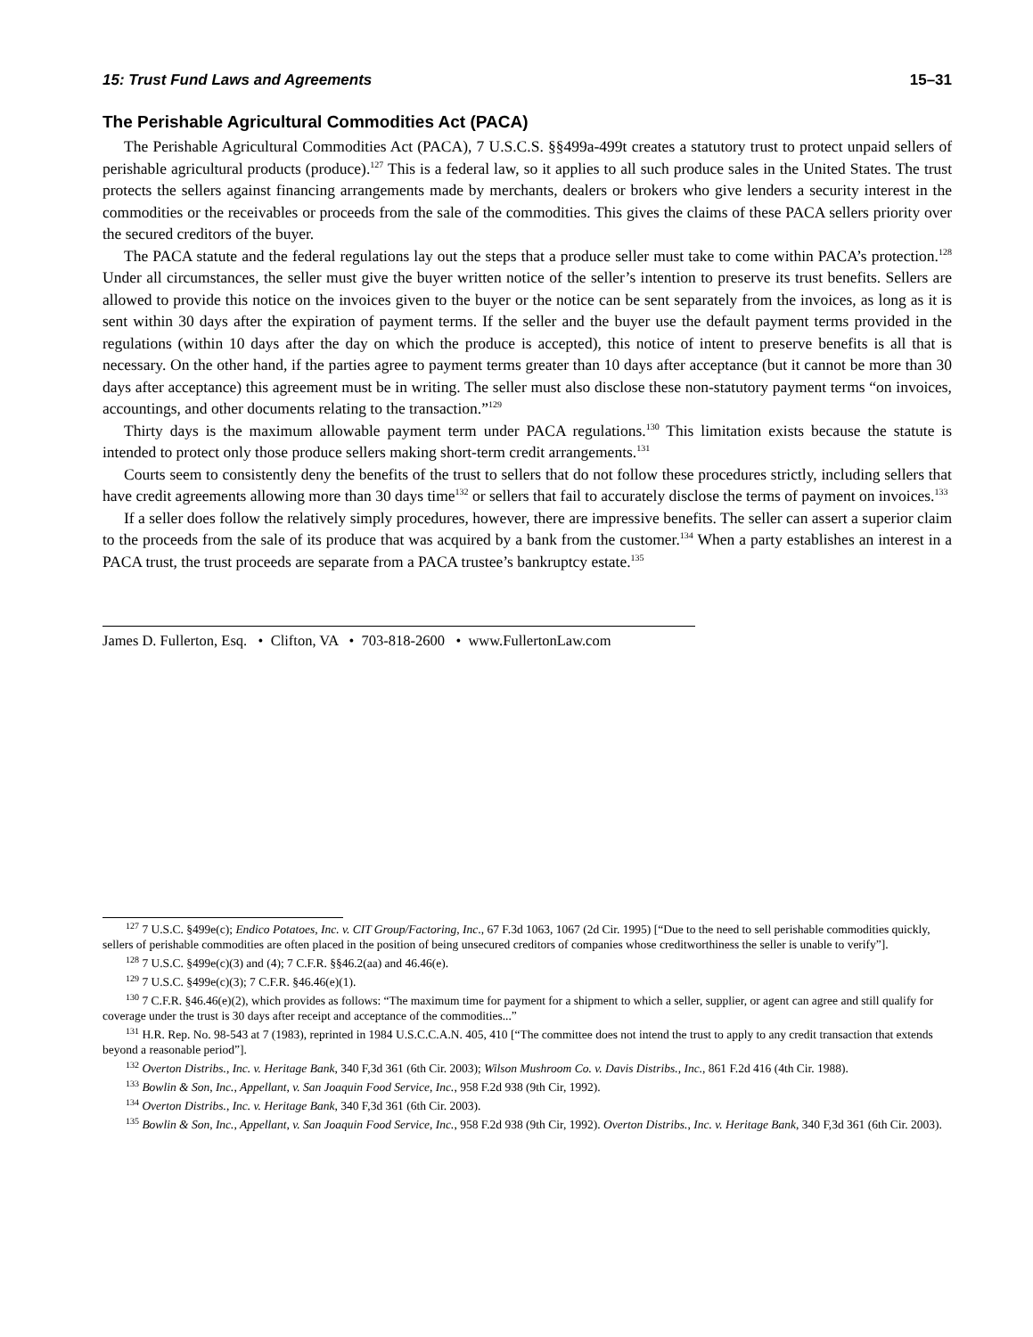15: Trust Fund Laws and Agreements 15–31
The Perishable Agricultural Commodities Act (PACA)
The Perishable Agricultural Commodities Act (PACA), 7 U.S.C.S. §§499a-499t creates a statutory trust to protect unpaid sellers of perishable agricultural products (produce).<sup>127</sup> This is a federal law, so it applies to all such produce sales in the United States. The trust protects the sellers against financing arrangements made by merchants, dealers or brokers who give lenders a security interest in the commodities or the receivables or proceeds from the sale of the commodities. This gives the claims of these PACA sellers priority over the secured creditors of the buyer.
The PACA statute and the federal regulations lay out the steps that a produce seller must take to come within PACA’s protection.<sup>128</sup> Under all circumstances, the seller must give the buyer written notice of the seller’s intention to preserve its trust benefits. Sellers are allowed to provide this notice on the invoices given to the buyer or the notice can be sent separately from the invoices, as long as it is sent within 30 days after the expiration of payment terms. If the seller and the buyer use the default payment terms provided in the regulations (within 10 days after the day on which the produce is accepted), this notice of intent to preserve benefits is all that is necessary. On the other hand, if the parties agree to payment terms greater than 10 days after acceptance (but it cannot be more than 30 days after acceptance) this agreement must be in writing. The seller must also disclose these non-statutory payment terms “on invoices, accountings, and other documents relating to the transaction.”<sup>129</sup>
Thirty days is the maximum allowable payment term under PACA regulations.<sup>130</sup> This limitation exists because the statute is intended to protect only those produce sellers making short-term credit arrangements.<sup>131</sup>
Courts seem to consistently deny the benefits of the trust to sellers that do not follow these procedures strictly, including sellers that have credit agreements allowing more than 30 days time<sup>132</sup> or sellers that fail to accurately disclose the terms of payment on invoices.<sup>133</sup>
If a seller does follow the relatively simply procedures, however, there are impressive benefits. The seller can assert a superior claim to the proceeds from the sale of its produce that was acquired by a bank from the customer.<sup>134</sup> When a party establishes an interest in a PACA trust, the trust proceeds are separate from a PACA trustee’s bankruptcy estate.<sup>135</sup>
James D. Fullerton, Esq. • Clifton, VA • 703-818-2600 • www.FullertonLaw.com
<sup>127</sup> 7 U.S.C. §499e(c); Endico Potatoes, Inc. v. CIT Group/Factoring, Inc., 67 F.3d 1063, 1067 (2d Cir. 1995) [“Due to the need to sell perishable commodities quickly, sellers of perishable commodities are often placed in the position of being unsecured creditors of companies whose creditworthiness the seller is unable to verify”].
<sup>128</sup> 7 U.S.C. §499e(c)(3) and (4); 7 C.F.R. §§46.2(aa) and 46.46(e).
<sup>129</sup> 7 U.S.C. §499e(c)(3); 7 C.F.R. §46.46(e)(1).
<sup>130</sup> 7 C.F.R. §46.46(e)(2), which provides as follows: “The maximum time for payment for a shipment to which a seller, supplier, or agent can agree and still qualify for coverage under the trust is 30 days after receipt and acceptance of the commodities...”
<sup>131</sup> H.R. Rep. No. 98-543 at 7 (1983), reprinted in 1984 U.S.C.C.A.N. 405, 410 [“The committee does not intend the trust to apply to any credit transaction that extends beyond a reasonable period”].
<sup>132</sup> Overton Distribs., Inc. v. Heritage Bank, 340 F,3d 361 (6th Cir. 2003); Wilson Mushroom Co. v. Davis Distribs., Inc., 861 F.2d 416 (4th Cir. 1988).
<sup>133</sup> Bowlin & Son, Inc., Appellant, v. San Joaquin Food Service, Inc., 958 F.2d 938 (9th Cir, 1992).
<sup>134</sup> Overton Distribs., Inc. v. Heritage Bank, 340 F,3d 361 (6th Cir. 2003).
<sup>135</sup> Bowlin & Son, Inc., Appellant, v. San Joaquin Food Service, Inc., 958 F.2d 938 (9th Cir, 1992). Overton Distribs., Inc. v. Heritage Bank, 340 F,3d 361 (6th Cir. 2003).